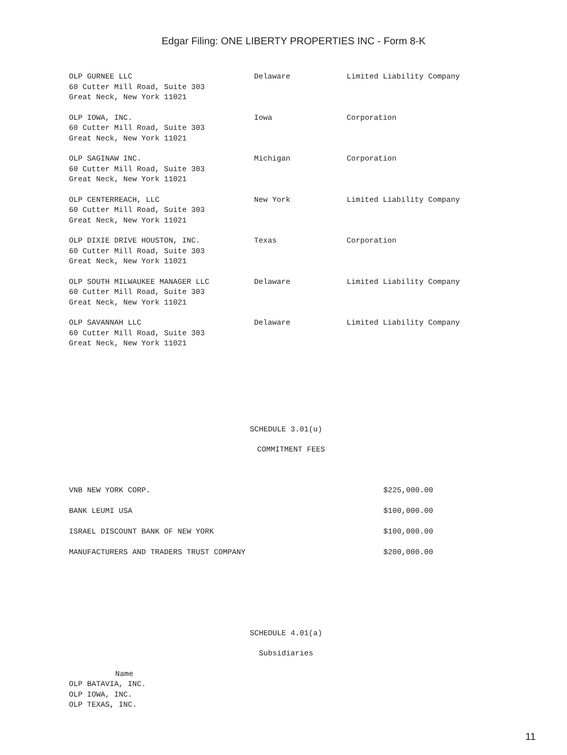Edgar Filing: ONE LIBERTY PROPERTIES INC - Form 8-K
| OLP GURNEE LLC 60 Cutter Mill Road, Suite 303 Great Neck, New York 11021 | Delaware | Limited Liability Company |
| OLP IOWA, INC. 60 Cutter Mill Road, Suite 303 Great Neck, New York 11021 | Iowa | Corporation |
| OLP SAGINAW INC. 60 Cutter Mill Road, Suite 303 Great Neck, New York 11021 | Michigan | Corporation |
| OLP CENTERREACH, LLC 60 Cutter Mill Road, Suite 303 Great Neck, New York 11021 | New York | Limited Liability Company |
| OLP DIXIE DRIVE HOUSTON, INC. 60 Cutter Mill Road, Suite 303 Great Neck, New York 11021 | Texas | Corporation |
| OLP SOUTH MILWAUKEE MANAGER LLC 60 Cutter Mill Road, Suite 303 Great Neck, New York 11021 | Delaware | Limited Liability Company |
| OLP SAVANNAH LLC 60 Cutter Mill Road, Suite 303 Great Neck, New York 11021 | Delaware | Limited Liability Company |
SCHEDULE 3.01(u)
COMMITMENT FEES
| VNB NEW YORK CORP. | $225,000.00 |
| BANK LEUMI USA | $100,000.00 |
| ISRAEL DISCOUNT BANK OF NEW YORK | $100,000.00 |
| MANUFACTURERS AND TRADERS TRUST COMPANY | $200,000.00 |
SCHEDULE 4.01(a)
Subsidiaries
Name
OLP BATAVIA, INC.
OLP IOWA, INC.
OLP TEXAS, INC.
11